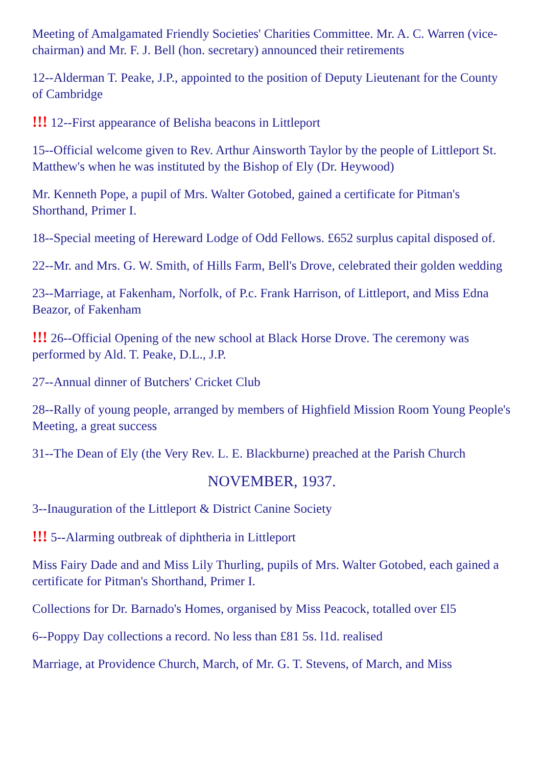Meeting of Amalgamated Friendly Societies' Charities Committee. Mr. A. C. Warren (vice-chairman) and Mr. F. J. Bell (hon. secretary) announced their retirements
12--Alderman T. Peake, J.P., appointed to the position of Deputy Lieutenant for the County of Cambridge
!!! 12--First appearance of Belisha beacons in Littleport
15--Official welcome given to Rev. Arthur Ainsworth Taylor by the people of Littleport St. Matthew's when he was instituted by the Bishop of Ely (Dr. Heywood)
Mr. Kenneth Pope, a pupil of Mrs. Walter Gotobed, gained a certificate for Pitman's Shorthand, Primer I.
18--Special meeting of Hereward Lodge of Odd Fellows. £652 surplus capital disposed of.
22--Mr. and Mrs. G. W. Smith, of Hills Farm, Bell's Drove, celebrated their golden wedding
23--Marriage, at Fakenham, Norfolk, of P.c. Frank Harrison, of Littleport, and Miss Edna Beazor, of Fakenham
!!! 26--Official Opening of the new school at Black Horse Drove. The ceremony was performed by Ald. T. Peake, D.L., J.P.
27--Annual dinner of Butchers' Cricket Club
28--Rally of young people, arranged by members of Highfield Mission Room Young People's Meeting, a great success
31--The Dean of Ely (the Very Rev. L. E. Blackburne) preached at the Parish Church
NOVEMBER, 1937.
3--Inauguration of the Littleport & District Canine Society
!!! 5--Alarming outbreak of diphtheria in Littleport
Miss Fairy Dade and and Miss Lily Thurling, pupils of Mrs. Walter Gotobed, each gained a certificate for Pitman's Shorthand, Primer I.
Collections for Dr. Barnado's Homes, organised by Miss Peacock, totalled over £l5
6--Poppy Day collections a record. No less than £81 5s. l1d. realised
Marriage, at Providence Church, March, of Mr. G. T. Stevens, of March, and Miss